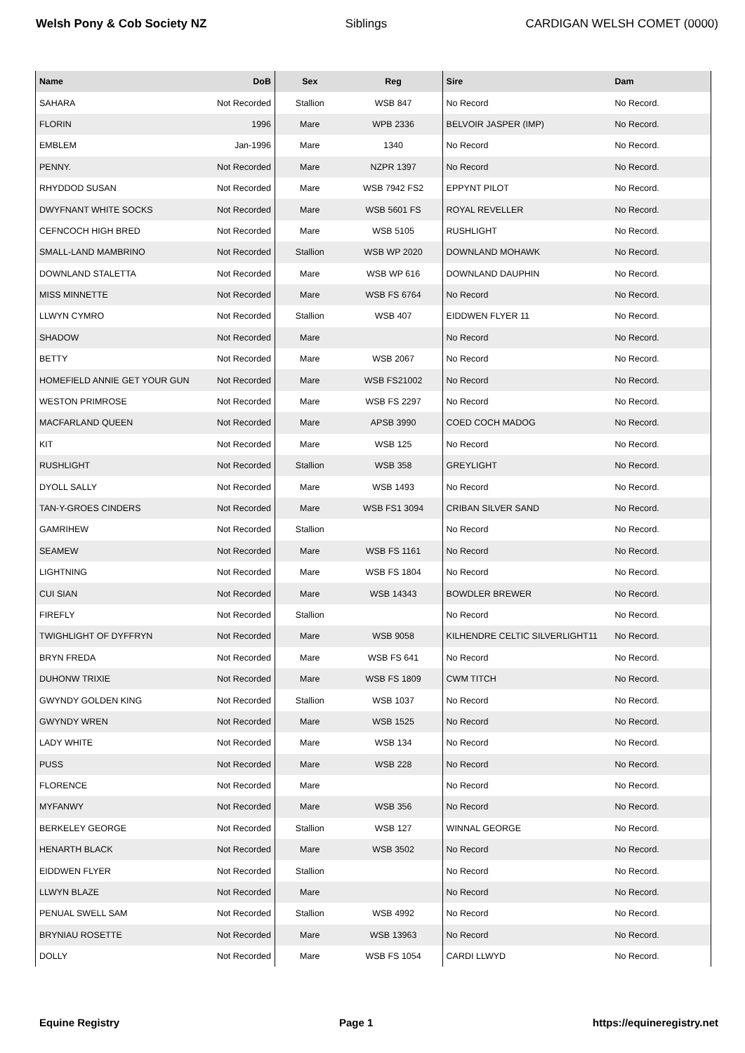Welsh Pony & Cob Society NZ Siblings CARDIGAN WELSH COMET (0000)
| Name | DoB | Sex | Reg | Sire | Dam |
| --- | --- | --- | --- | --- | --- |
| SAHARA | Not Recorded | Stallion | WSB 847 | No Record | No Record. |
| FLORIN | 1996 | Mare | WPB 2336 | BELVOIR JASPER (IMP) | No Record. |
| EMBLEM | Jan-1996 | Mare | 1340 | No Record | No Record. |
| PENNY. | Not Recorded | Mare | NZPR 1397 | No Record | No Record. |
| RHYDDOD SUSAN | Not Recorded | Mare | WSB 7942 FS2 | EPPYNT PILOT | No Record. |
| DWYFNANT WHITE SOCKS | Not Recorded | Mare | WSB 5601 FS | ROYAL REVELLER | No Record. |
| CEFNCOCH HIGH BRED | Not Recorded | Mare | WSB 5105 | RUSHLIGHT | No Record. |
| SMALL-LAND MAMBRINO | Not Recorded | Stallion | WSB WP 2020 | DOWNLAND MOHAWK | No Record. |
| DOWNLAND STALETTA | Not Recorded | Mare | WSB WP 616 | DOWNLAND DAUPHIN | No Record. |
| MISS MINNETTE | Not Recorded | Mare | WSB FS 6764 | No Record | No Record. |
| LLWYN CYMRO | Not Recorded | Stallion | WSB 407 | EIDDWEN FLYER 11 | No Record. |
| SHADOW | Not Recorded | Mare | | No Record | No Record. |
| BETTY | Not Recorded | Mare | WSB 2067 | No Record | No Record. |
| HOMEFIELD ANNIE GET YOUR GUN | Not Recorded | Mare | WSB FS21002 | No Record | No Record. |
| WESTON PRIMROSE | Not Recorded | Mare | WSB FS 2297 | No Record | No Record. |
| MACFARLAND QUEEN | Not Recorded | Mare | APSB 3990 | COED COCH MADOG | No Record. |
| KIT | Not Recorded | Mare | WSB 125 | No Record | No Record. |
| RUSHLIGHT | Not Recorded | Stallion | WSB 358 | GREYLIGHT | No Record. |
| DYOLL SALLY | Not Recorded | Mare | WSB 1493 | No Record | No Record. |
| TAN-Y-GROES CINDERS | Not Recorded | Mare | WSB FS1 3094 | CRIBAN SILVER SAND | No Record. |
| GAMRIHEW | Not Recorded | Stallion | | No Record | No Record. |
| SEAMEW | Not Recorded | Mare | WSB FS 1161 | No Record | No Record. |
| LIGHTNING | Not Recorded | Mare | WSB FS 1804 | No Record | No Record. |
| CUI SIAN | Not Recorded | Mare | WSB 14343 | BOWDLER BREWER | No Record. |
| FIREFLY | Not Recorded | Stallion | | No Record | No Record. |
| TWIGHLIGHT OF DYFFRYN | Not Recorded | Mare | WSB 9058 | KILHENDRE CELTIC SILVERLIGHT11 | No Record. |
| BRYN FREDA | Not Recorded | Mare | WSB FS 641 | No Record | No Record. |
| DUHONW TRIXIE | Not Recorded | Mare | WSB FS 1809 | CWM TITCH | No Record. |
| GWYNDY GOLDEN KING | Not Recorded | Stallion | WSB 1037 | No Record | No Record. |
| GWYNDY WREN | Not Recorded | Mare | WSB 1525 | No Record | No Record. |
| LADY WHITE | Not Recorded | Mare | WSB 134 | No Record | No Record. |
| PUSS | Not Recorded | Mare | WSB 228 | No Record | No Record. |
| FLORENCE | Not Recorded | Mare | | No Record | No Record. |
| MYFANWY | Not Recorded | Mare | WSB 356 | No Record | No Record. |
| BERKELEY GEORGE | Not Recorded | Stallion | WSB 127 | WINNAL GEORGE | No Record. |
| HENARTH BLACK | Not Recorded | Mare | WSB 3502 | No Record | No Record. |
| EIDDWEN FLYER | Not Recorded | Stallion | | No Record | No Record. |
| LLWYN BLAZE | Not Recorded | Mare | | No Record | No Record. |
| PENUAL SWELL SAM | Not Recorded | Stallion | WSB 4992 | No Record | No Record. |
| BRYNIAU ROSETTE | Not Recorded | Mare | WSB 13963 | No Record | No Record. |
| DOLLY | Not Recorded | Mare | WSB FS 1054 | CARDI LLWYD | No Record. |
Equine Registry Page 1 https://equineregistry.net